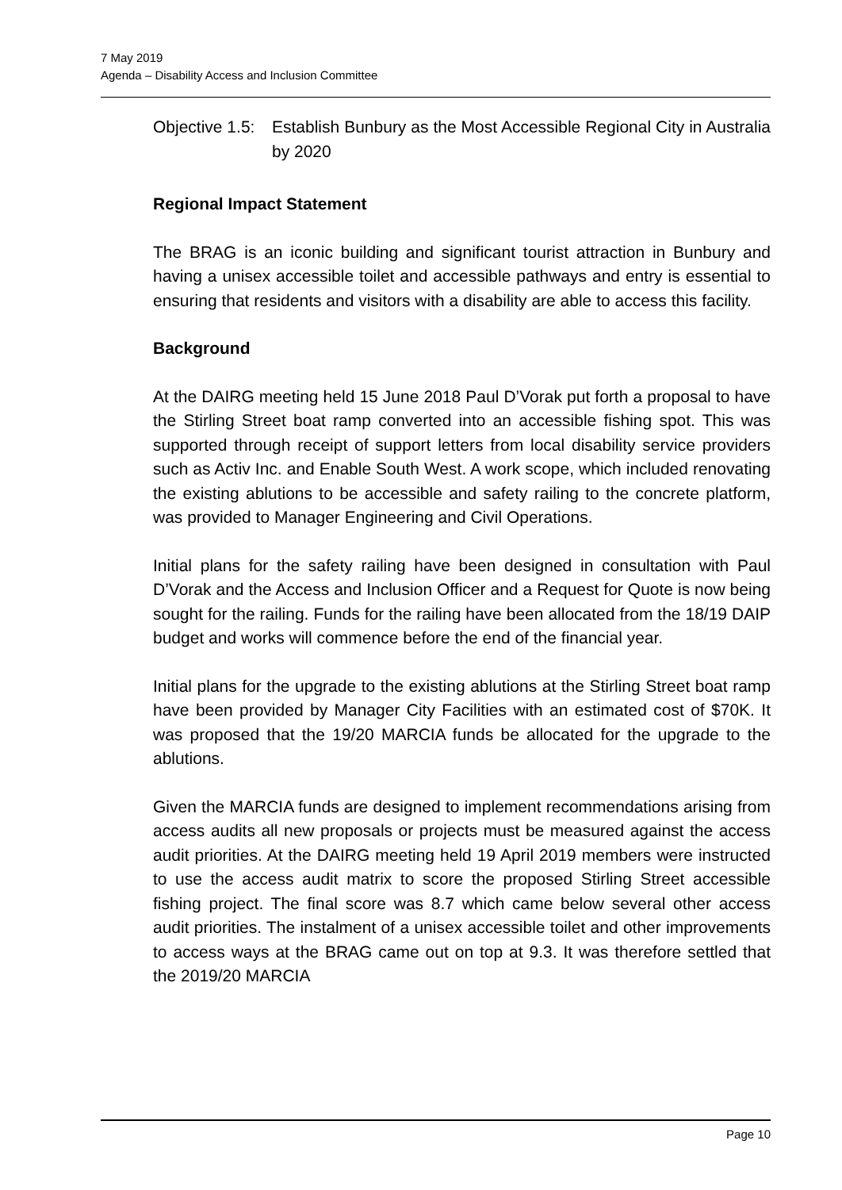7 May 2019
Agenda – Disability Access and Inclusion Committee
Objective 1.5:
Establish Bunbury as the Most Accessible Regional City in Australia by 2020
Regional Impact Statement
The BRAG is an iconic building and significant tourist attraction in Bunbury and having a unisex accessible toilet and accessible pathways and entry is essential to ensuring that residents and visitors with a disability are able to access this facility.
Background
At the DAIRG meeting held 15 June 2018 Paul D’Vorak put forth a proposal to have the Stirling Street boat ramp converted into an accessible fishing spot. This was supported through receipt of support letters from local disability service providers such as Activ Inc. and Enable South West. A work scope, which included renovating the existing ablutions to be accessible and safety railing to the concrete platform, was provided to Manager Engineering and Civil Operations.
Initial plans for the safety railing have been designed in consultation with Paul D’Vorak and the Access and Inclusion Officer and a Request for Quote is now being sought for the railing. Funds for the railing have been allocated from the 18/19 DAIP budget and works will commence before the end of the financial year.
Initial plans for the upgrade to the existing ablutions at the Stirling Street boat ramp have been provided by Manager City Facilities with an estimated cost of $70K. It was proposed that the 19/20 MARCIA funds be allocated for the upgrade to the ablutions.
Given the MARCIA funds are designed to implement recommendations arising from access audits all new proposals or projects must be measured against the access audit priorities. At the DAIRG meeting held 19 April 2019 members were instructed to use the access audit matrix to score the proposed Stirling Street accessible fishing project. The final score was 8.7 which came below several other access audit priorities. The instalment of a unisex accessible toilet and other improvements to access ways at the BRAG came out on top at 9.3. It was therefore settled that the 2019/20 MARCIA
Page 10